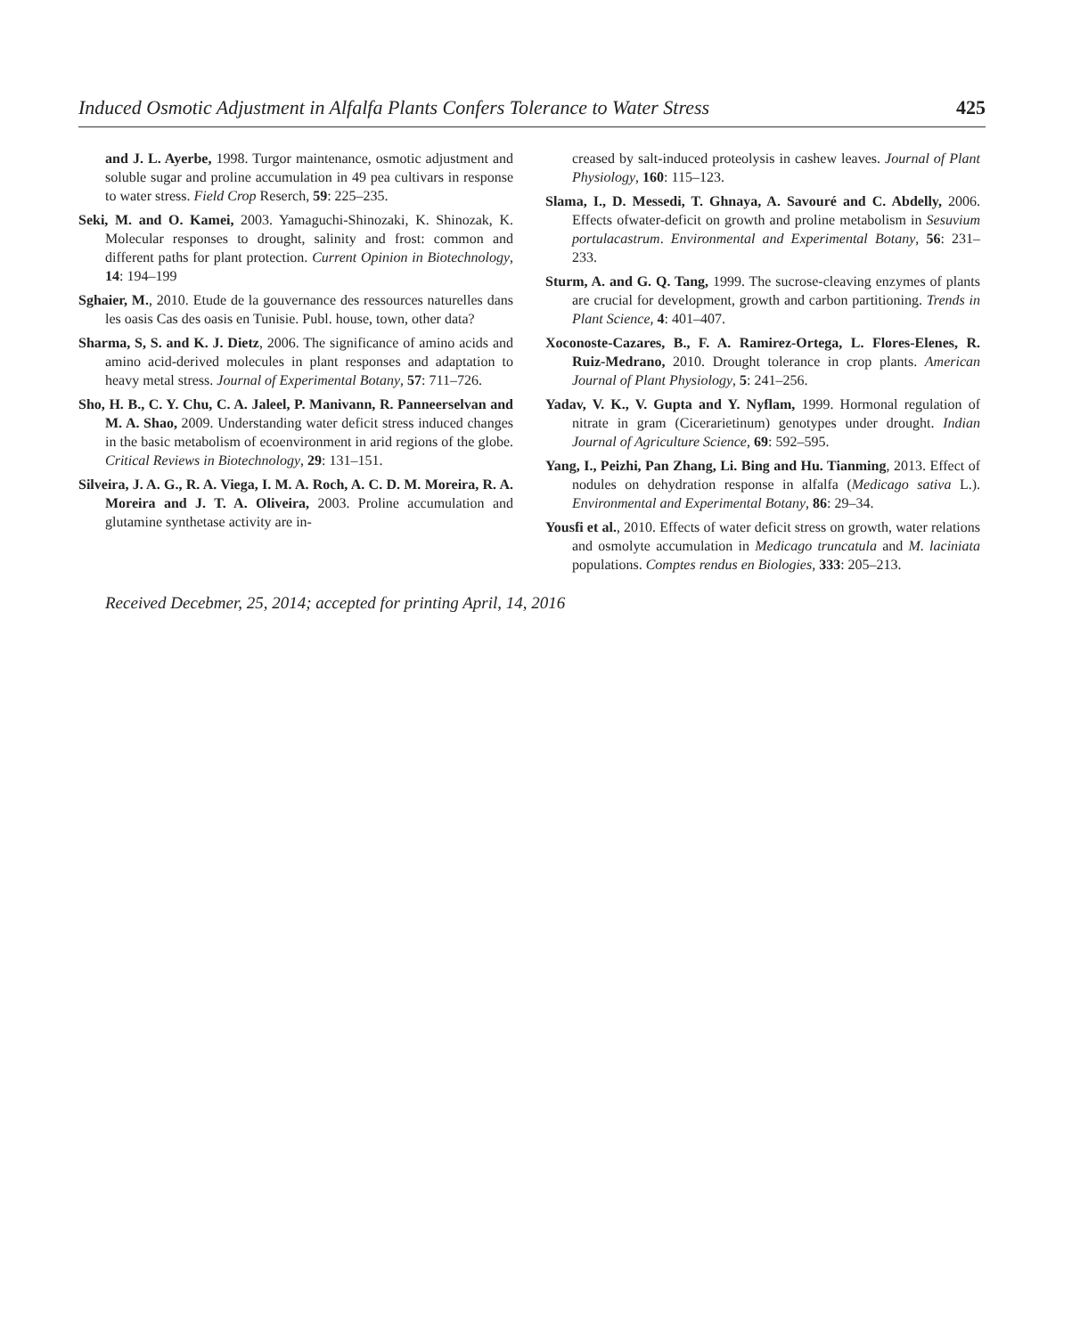Induced Osmotic Adjustment in Alfalfa Plants Confers Tolerance to Water Stress 425
and J. L. Ayerbe, 1998. Turgor maintenance, osmotic adjustment and soluble sugar and proline accumulation in 49 pea cultivars in response to water stress. Field Crop Reserch, 59: 225–235.
Seki, M. and O. Kamei, 2003. Yamaguchi-Shinozaki, K. Shinozak, K. Molecular responses to drought, salinity and frost: common and different paths for plant protection. Current Opinion in Biotechnology, 14: 194–199
Sghaier, M., 2010. Etude de la gouvernance des ressources naturelles dans les oasis Cas des oasis en Tunisie. Publ. house, town, other data?
Sharma, S, S. and K. J. Dietz, 2006. The significance of amino acids and amino acid-derived molecules in plant responses and adaptation to heavy metal stress. Journal of Experimental Botany, 57: 711–726.
Sho, H. B., C. Y. Chu, C. A. Jaleel, P. Manivann, R. Panneerselvan and M. A. Shao, 2009. Understanding water deficit stress induced changes in the basic metabolism of ecoenvironment in arid regions of the globe. Critical Reviews in Biotechnology, 29: 131–151.
Silveira, J. A. G., R. A. Viega, I. M. A. Roch, A. C. D. M. Moreira, R. A. Moreira and J. T. A. Oliveira, 2003. Proline accumulation and glutamine synthetase activity are in-
creased by salt-induced proteolysis in cashew leaves. Journal of Plant Physiology, 160: 115–123.
Slama, I., D. Messedi, T. Ghnaya, A. Savouré and C. Abdelly, 2006. Effects ofwater-deficit on growth and proline metabolism in Sesuvium portulacastrum. Environmental and Experimental Botany, 56: 231–233.
Sturm, A. and G. Q. Tang, 1999. The sucrose-cleaving enzymes of plants are crucial for development, growth and carbon partitioning. Trends in Plant Science, 4: 401–407.
Xoconoste-Cazares, B., F. A. Ramirez-Ortega, L. Flores-Elenes, R. Ruiz-Medrano, 2010. Drought tolerance in crop plants. American Journal of Plant Physiology, 5: 241–256.
Yadav, V. K., V. Gupta and Y. Nyflam, 1999. Hormonal regulation of nitrate in gram (Cicerarietinum) genotypes under drought. Indian Journal of Agriculture Science, 69: 592–595.
Yang, I., Peizhi, Pan Zhang, Li. Bing and Hu. Tianming, 2013. Effect of nodules on dehydration response in alfalfa (Medicago sativa L.). Environmental and Experimental Botany, 86: 29–34.
Yousfi et al., 2010. Effects of water deficit stress on growth, water relations and osmolyte accumulation in Medicago truncatula and M. laciniata populations. Comptes rendus en Biologies, 333: 205–213.
Received Decebmer, 25, 2014; accepted for printing April, 14, 2016